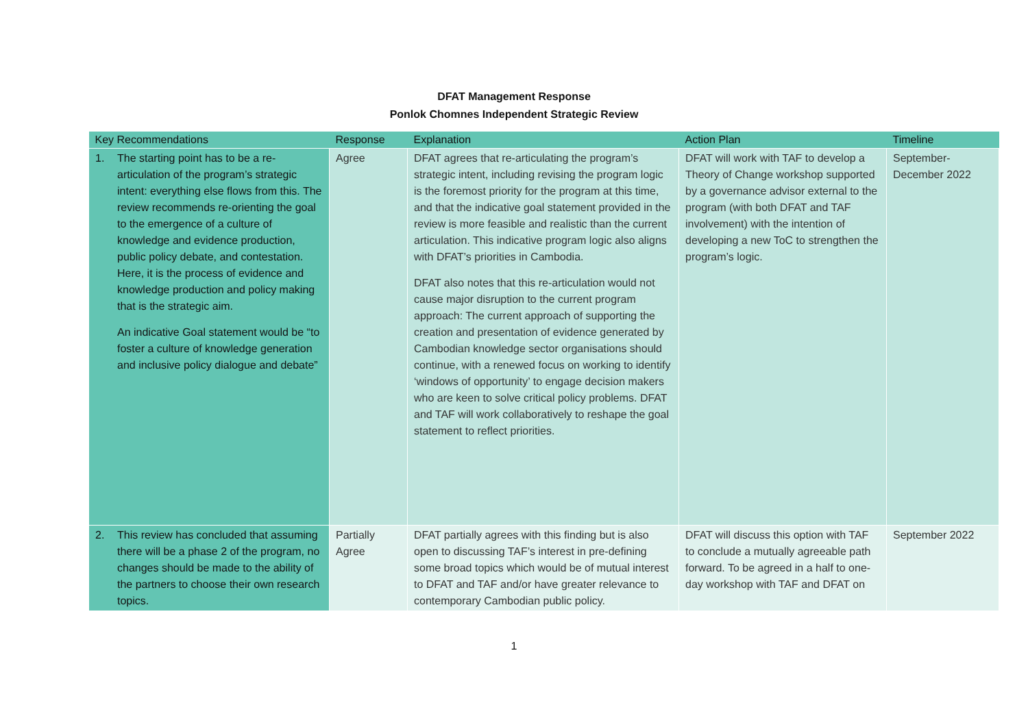DFAT Management Response
Ponlok Chomnes Independent Strategic Review
| Key Recommendations | Response | Explanation | Action Plan | Timeline |
| --- | --- | --- | --- | --- |
| 1. The starting point has to be a re-articulation of the program’s strategic intent: everything else flows from this. The review recommends re-orienting the goal to the emergence of a culture of knowledge and evidence production, public policy debate, and contestation. Here, it is the process of evidence and knowledge production and policy making that is the strategic aim. An indicative Goal statement would be “to foster a culture of knowledge generation and inclusive policy dialogue and debate” | Agree | DFAT agrees that re-articulating the program’s strategic intent, including revising the program logic is the foremost priority for the program at this time, and that the indicative goal statement provided in the review is more feasible and realistic than the current articulation. This indicative program logic also aligns with DFAT’s priorities in Cambodia. DFAT also notes that this re-articulation would not cause major disruption to the current program approach: The current approach of supporting the creation and presentation of evidence generated by Cambodian knowledge sector organisations should continue, with a renewed focus on working to identify ‘windows of opportunity’ to engage decision makers who are keen to solve critical policy problems. DFAT and TAF will work collaboratively to reshape the goal statement to reflect priorities. | DFAT will work with TAF to develop a Theory of Change workshop supported by a governance advisor external to the program (with both DFAT and TAF involvement) with the intention of developing a new ToC to strengthen the program’s logic. | September-December 2022 |
| 2. This review has concluded that assuming there will be a phase 2 of the program, no changes should be made to the ability of the partners to choose their own research topics. | Partially Agree | DFAT partially agrees with this finding but is also open to discussing TAF’s interest in pre-defining some broad topics which would be of mutual interest to DFAT and TAF and/or have greater relevance to contemporary Cambodian public policy. | DFAT will discuss this option with TAF to conclude a mutually agreeable path forward. To be agreed in a half to one-day workshop with TAF and DFAT on | September 2022 |
1